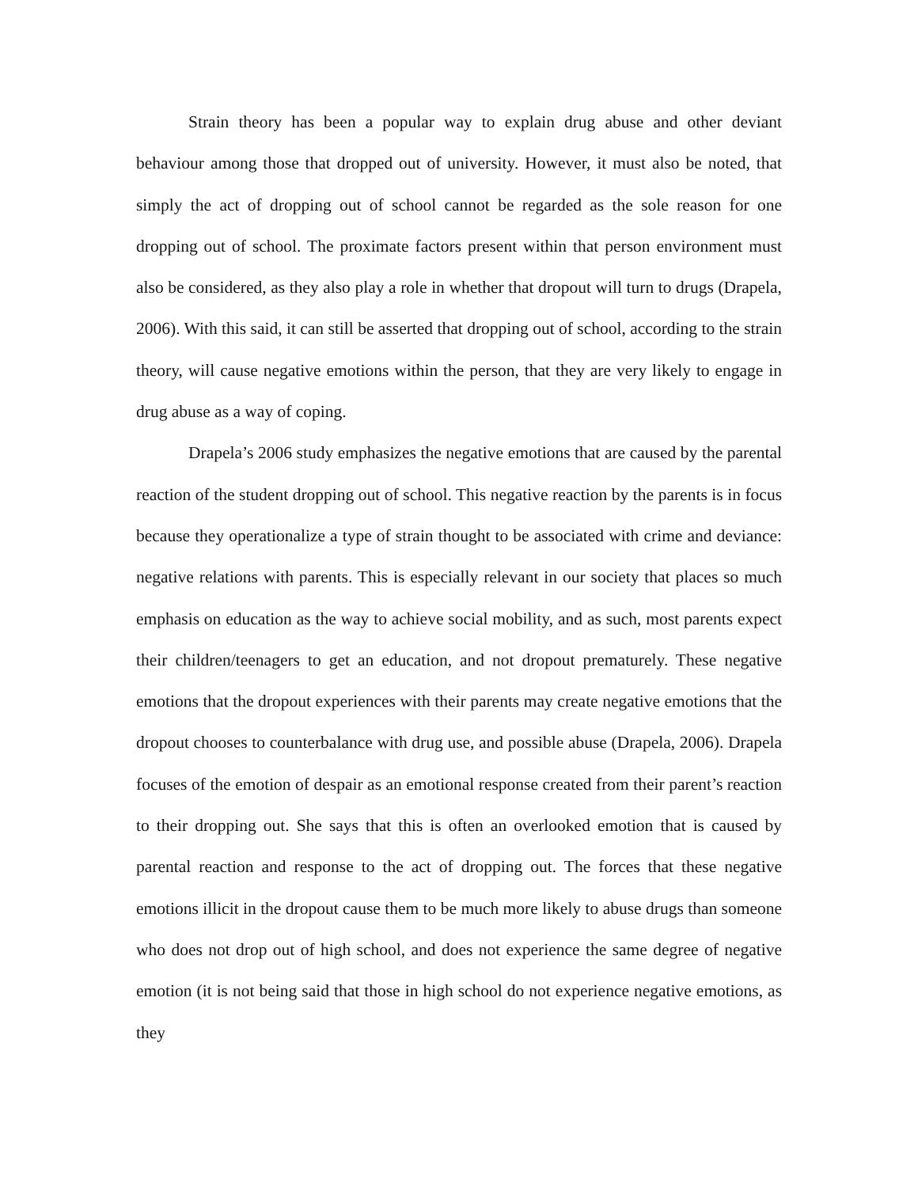Strain theory has been a popular way to explain drug abuse and other deviant behaviour among those that dropped out of university. However, it must also be noted, that simply the act of dropping out of school cannot be regarded as the sole reason for one dropping out of school. The proximate factors present within that person environment must also be considered, as they also play a role in whether that dropout will turn to drugs (Drapela, 2006). With this said, it can still be asserted that dropping out of school, according to the strain theory, will cause negative emotions within the person, that they are very likely to engage in drug abuse as a way of coping.
Drapela’s 2006 study emphasizes the negative emotions that are caused by the parental reaction of the student dropping out of school. This negative reaction by the parents is in focus because they operationalize a type of strain thought to be associated with crime and deviance: negative relations with parents. This is especially relevant in our society that places so much emphasis on education as the way to achieve social mobility, and as such, most parents expect their children/teenagers to get an education, and not dropout prematurely. These negative emotions that the dropout experiences with their parents may create negative emotions that the dropout chooses to counterbalance with drug use, and possible abuse (Drapela, 2006). Drapela focuses of the emotion of despair as an emotional response created from their parent’s reaction to their dropping out. She says that this is often an overlooked emotion that is caused by parental reaction and response to the act of dropping out. The forces that these negative emotions illicit in the dropout cause them to be much more likely to abuse drugs than someone who does not drop out of high school, and does not experience the same degree of negative emotion (it is not being said that those in high school do not experience negative emotions, as they